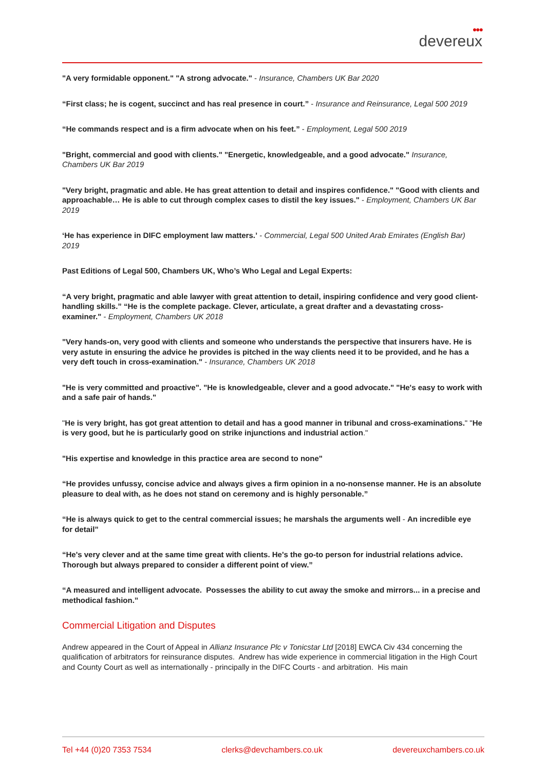●●●
devereux
"A very formidable opponent." "A strong advocate." - Insurance, Chambers UK Bar 2020
“First class; he is cogent, succinct and has real presence in court.” - Insurance and Reinsurance, Legal 500 2019
“He commands respect and is a firm advocate when on his feet.” - Employment, Legal 500 2019
"Bright, commercial and good with clients." "Energetic, knowledgeable, and a good advocate." Insurance, Chambers UK Bar 2019
"Very bright, pragmatic and able. He has great attention to detail and inspires confidence." "Good with clients and approachable… He is able to cut through complex cases to distil the key issues." - Employment, Chambers UK Bar 2019
‘He has experience in DIFC employment law matters.’ - Commercial, Legal 500 United Arab Emirates (English Bar) 2019
Past Editions of Legal 500, Chambers UK, Who’s Who Legal and Legal Experts:
“A very bright, pragmatic and able lawyer with great attention to detail, inspiring confidence and very good client-handling skills.” “He is the complete package. Clever, articulate, a great drafter and a devastating cross-examiner." - Employment, Chambers UK 2018
"Very hands-on, very good with clients and someone who understands the perspective that insurers have. He is very astute in ensuring the advice he provides is pitched in the way clients need it to be provided, and he has a very deft touch in cross-examination." - Insurance, Chambers UK 2018
"He is very committed and proactive". "He is knowledgeable, clever and a good advocate." "He's easy to work with and a safe pair of hands."
"He is very bright, has got great attention to detail and has a good manner in tribunal and cross-examinations." "He is very good, but he is particularly good on strike injunctions and industrial action."
"His expertise and knowledge in this practice area are second to none"
“He provides unfussy, concise advice and always gives a firm opinion in a no-nonsense manner. He is an absolute pleasure to deal with, as he does not stand on ceremony and is highly personable.”
“He is always quick to get to the central commercial issues; he marshals the arguments well - An incredible eye for detail”
“He's very clever and at the same time great with clients. He's the go-to person for industrial relations advice. Thorough but always prepared to consider a different point of view.”
“A measured and intelligent advocate. Possesses the ability to cut away the smoke and mirrors... in a precise and methodical fashion.”
Commercial Litigation and Disputes
Andrew appeared in the Court of Appeal in Allianz Insurance Plc v Tonicstar Ltd [2018] EWCA Civ 434 concerning the qualification of arbitrators for reinsurance disputes. Andrew has wide experience in commercial litigation in the High Court and County Court as well as internationally - principally in the DIFC Courts - and arbitration. His main
Tel +44 (0)20 7353 7534 clerks@devchambers.co.uk devereuxchambers.co.uk